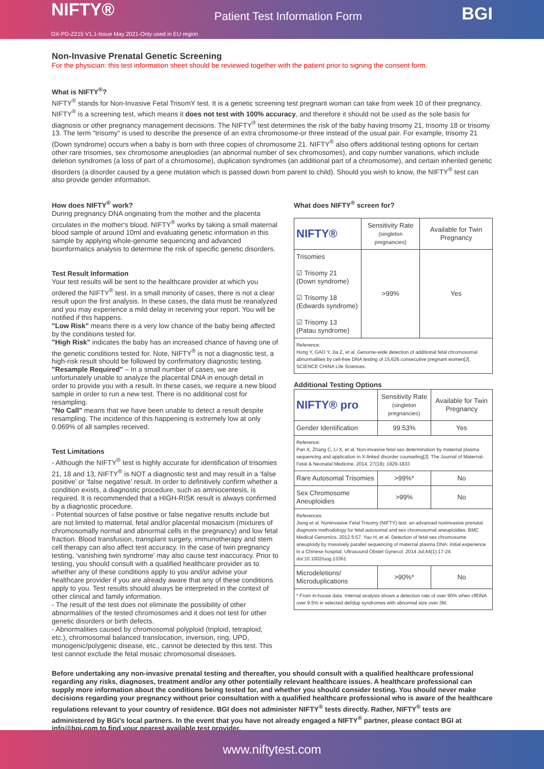NIFTY® Patient Test Information Form BGI
DX-PD-Z215 V1.1-Issue May 2021-Only used in EU region
Non-Invasive Prenatal Genetic Screening
For the physician: this test information sheet should be reviewed together with the patient prior to signing the consent form.
What is NIFTY<sup>®</sup>?
NIFTY<sup>®</sup> stands for Non-Invasive Fetal TrisomY test. It is a genetic screening test pregnant woman can take from week 10 of their pregnancy. NIFTY<sup>®</sup> is a screening test, which means it does not test with 100% accuracy, and therefore it should not be used as the sole basis for diagnosis or other pregnancy management decisions. The NIFTY<sup>®</sup> test determines the risk of the baby having trisomy 21, trisomy 18 or trisomy 13. The term "trisomy" is used to describe the presence of an extra chromosome-or three instead of the usual pair. For example, trisomy 21 (Down syndrome) occurs when a baby is born with three copies of chromosome 21. NIFTY<sup>®</sup> also offers additional testing options for certain other rare trisomies, sex chromosome aneuploidies (an abnormal number of sex chromosomes), and copy number variations, which include deletion syndromes (a loss of part of a chromosome), duplication syndromes (an additional part of a chromosome), and certain inherited genetic disorders (a disorder caused by a gene mutation which is passed down from parent to child). Should you wish to know, the NIFTY<sup>®</sup> test can also provide gender information.
How does NIFTY<sup>®</sup> work?
During pregnancy DNA originating from the mother and the placenta circulates in the mother's blood. NIFTY<sup>®</sup> works by taking a small maternal blood sample of around 10ml and evaluating genetic information in this sample by applying whole-genome sequencing and advanced bioinformatics analysis to determine the risk of specific genetic disorders.
Test Result Information
Your test results will be sent to the healthcare provider at which you ordered the NIFTY<sup>®</sup> test. In a small minority of cases, there is not a clear result upon the first analysis. In these cases, the data must be reanalyzed and you may experience a mild delay in receiving your report. You will be notified if this happens.
"Low Risk" means there is a very low chance of the baby being affected by the conditions tested for.
"High Risk" indicates the baby has an increased chance of having one of the genetic conditions tested for. Note, NIFTY<sup>®</sup> is not a diagnostic test, a high-risk result should be followed by confirmatory diagnostic testing.
"Resample Required" – In a small number of cases, we are unfortunately unable to analyze the placental DNA in enough detail in order to provide you with a result. In these cases, we require a new blood sample in order to run a new test. There is no additional cost for resampling.
"No Call" means that we have been unable to detect a result despite resampling. The incidence of this happening is extremely low at only 0.069% of all samples received.
Test Limitations
- Although the NIFTY<sup>®</sup> test is highly accurate for identification of trisomies 21, 18 and 13, NIFTY<sup>®</sup> is NOT a diagnostic test and may result in a ‘false positive’ or ‘false negative’ result. In order to definitively confirm whether a condition exists, a diagnostic procedure, such as amniocentesis, is required. It is recommended that a HIGH-RISK result is always confirmed by a diagnostic procedure.
- Potential sources of false positive or false negative results include but are not limited to maternal, fetal and/or placental mosaicism (mixtures of chromosomally normal and abnormal cells in the pregnancy) and low fetal fraction. Blood transfusion, transplant surgery, immunotherapy and stem cell therapy can also affect test accuracy. In the case of twin pregnancy testing, ‘vanishing twin syndrome’ may also cause test inaccuracy. Prior to testing, you should consult with a qualified healthcare provider as to whether any of these conditions apply to you and/or advise your healthcare provider if you are already aware that any of these conditions apply to you. Test results should always be interpreted in the context of other clinical and family information.
- The result of the test does not eliminate the possibility of other abnormalities of the tested chromosomes and it does not test for other genetic disorders or birth defects.
- Abnormalities caused by chromosomal polyploid (triploid, tetraploid, etc.), chromosomal balanced translocation, inversion, ring, UPD, monogenic/polygenic disease, etc., cannot be detected by this test. This test cannot exclude the fetal mosaic chromosomal diseases.
What does NIFTY<sup>®</sup> screen for?
| NIFTY® | Sensitivity Rate (singleton pregnancies) | Available for Twin Pregnancy |
| --- | --- | --- |
| Trisomies ☑ Trisomy 21 (Down syndrome) ☑ Trisomy 18 (Edwards syndrome) ☑ Trisomy 13 (Patau syndrome) | >99% | Yes |
| Reference: Hong Y, GAO Y, Jia Z, et al. Genome-wide detection of additional fetal chromosomal abnormalities by cell-free DNA testing of 15,626 consecutive pregnant women[J]. SCIENCE CHINA Life Sciences. | | |
Additional Testing Options
| NIFTY® pro | Sensitivity Rate (singleton pregnancies) | Available for Twin Pregnancy |
| --- | --- | --- |
| Gender Identification | 99.53% | Yes |
| Reference: Pan X, Zhang C, Li X, et al. Non-invasive fetal sex determination by maternal plasma sequencing and application in X-linked disorder counseling[J]. The Journal of Maternal-Fetal & Neonatal Medicine, 2014, 27(18): 1829-1833 | | |
| Rare Autosomal Trisomies | >99%* | No |
| Sex Chromosome Aneuploidies | >99% | No |
| References: Jiang et al. Noninvasive Fetal Trisomy (NIFTY) test: an advanced noninvasive prenatal diagnosis methodology for fetal autosomal and sex chromosomal aneuploidies. BMC Medical Genomics. 2012 5:57. Yao H, et al. Detection of fetal sex chromosome aneuploidy by massively parallel sequencing of maternal plasma DNA: initial experience in a Chinese hospital. Ultrasound Obstet Gynecol. 2014 Jul;44(1):17-24. doi:10.1002/uog.13361 | | |
| Microdeletions/ Microduplications | >90%* | No |
| * From in-house data. Internal analysis shows a detection rate of over 90% when cffDNA over 9.5% in selected del/dup syndromes with abnormal size over 3M. | | |
Before undertaking any non-invasive prenatal testing and thereafter, you should consult with a qualified healthcare professional regarding any risks, diagnoses, treatment and/or any other potentially relevant healthcare issues. A healthcare professional can supply more information about the conditions being tested for, and whether you should consider testing. You should never make decisions regarding your pregnancy without prior consultation with a qualified healthcare professional who is aware of the healthcare regulations relevant to your country of residence. BGI does not administer NIFTY<sup>®</sup> tests directly. Rather, NIFTY<sup>®</sup> tests are administered by BGI’s local partners. In the event that you have not already engaged a NIFTY<sup>®</sup> partner, please contact BGI at info@bgi.com to find your nearest available test provider.
www.niftytest.com